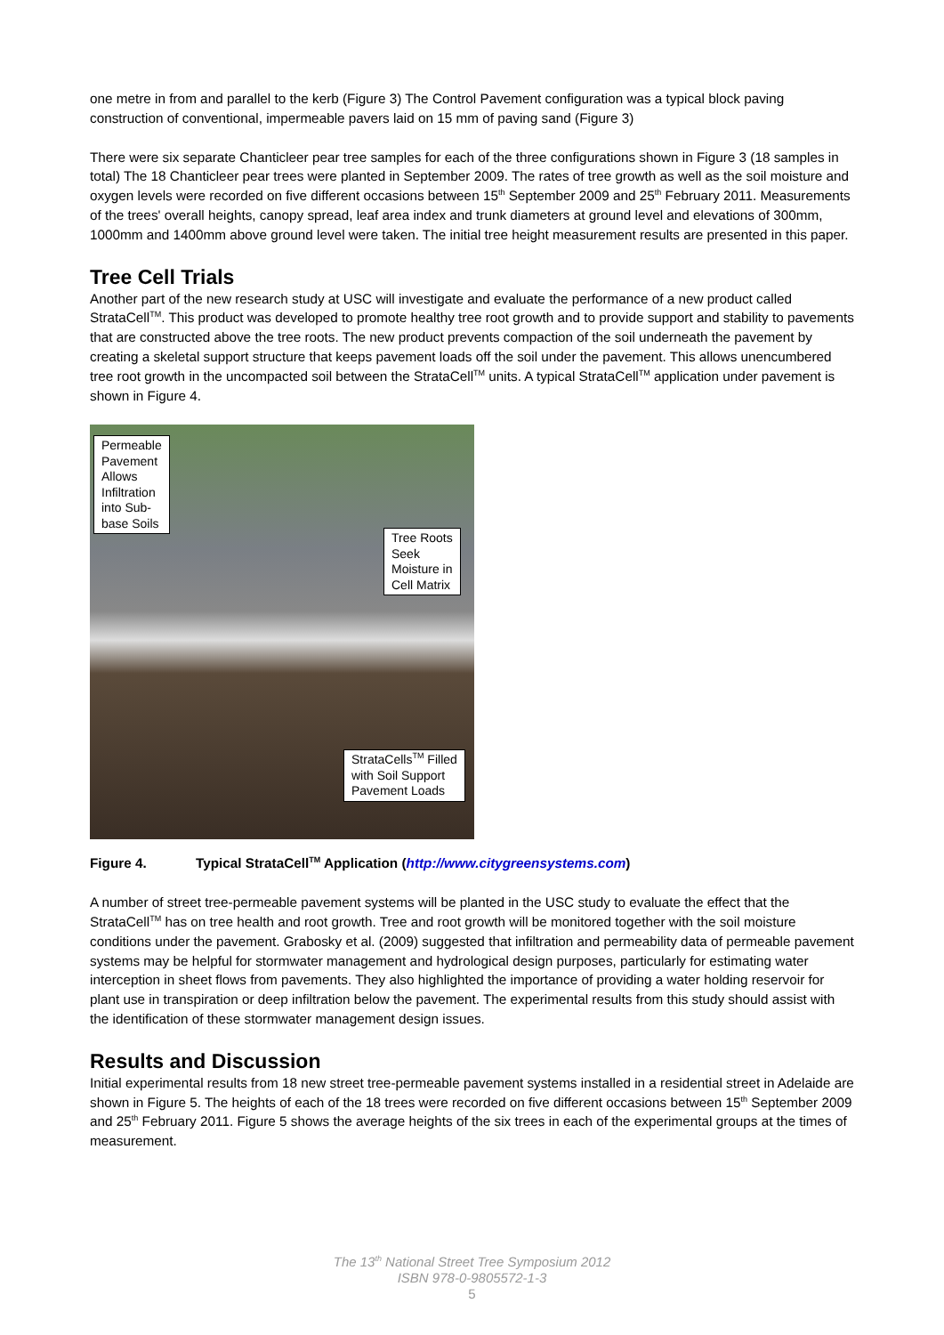one metre in from and parallel to the kerb (Figure 3) The Control Pavement configuration was a typical block paving construction of conventional, impermeable pavers laid on 15 mm of paving sand (Figure 3)
There were six separate Chanticleer pear tree samples for each of the three configurations shown in Figure 3 (18 samples in total) The 18 Chanticleer pear trees were planted in September 2009. The rates of tree growth as well as the soil moisture and oxygen levels were recorded on five different occasions between 15<sup>th</sup> September 2009 and 25<sup>th</sup> February 2011. Measurements of the trees' overall heights, canopy spread, leaf area index and trunk diameters at ground level and elevations of 300mm, 1000mm and 1400mm above ground level were taken. The initial tree height measurement results are presented in this paper.
Tree Cell Trials
Another part of the new research study at USC will investigate and evaluate the performance of a new product called StrataCell<sup>TM</sup>. This product was developed to promote healthy tree root growth and to provide support and stability to pavements that are constructed above the tree roots. The new product prevents compaction of the soil underneath the pavement by creating a skeletal support structure that keeps pavement loads off the soil under the pavement. This allows unencumbered tree root growth in the uncompacted soil between the StrataCell<sup>TM</sup> units. A typical StrataCell<sup>TM</sup> application under pavement is shown in Figure 4.
Permeable
Pavement
Allows
Infiltration
into Sub-
base Soils
Tree Roots
Seek
Moisture in
Cell Matrix
StrataCells<sup>TM</sup> Filled
with Soil Support
Pavement Loads
Figure 4. Typical StrataCell<sup>TM</sup> Application (http://www.citygreensystems.com)
A number of street tree-permeable pavement systems will be planted in the USC study to evaluate the effect that the StrataCell<sup>TM</sup> has on tree health and root growth. Tree and root growth will be monitored together with the soil moisture conditions under the pavement. Grabosky et al. (2009) suggested that infiltration and permeability data of permeable pavement systems may be helpful for stormwater management and hydrological design purposes, particularly for estimating water interception in sheet flows from pavements. They also highlighted the importance of providing a water holding reservoir for plant use in transpiration or deep infiltration below the pavement. The experimental results from this study should assist with the identification of these stormwater management design issues.
Results and Discussion
Initial experimental results from 18 new street tree-permeable pavement systems installed in a residential street in Adelaide are shown in Figure 5. The heights of each of the 18 trees were recorded on five different occasions between 15<sup>th</sup> September 2009 and 25<sup>th</sup> February 2011. Figure 5 shows the average heights of the six trees in each of the experimental groups at the times of measurement.
The 13<sup>th</sup> National Street Tree Symposium 2012
ISBN 978-0-9805572-1-3
5